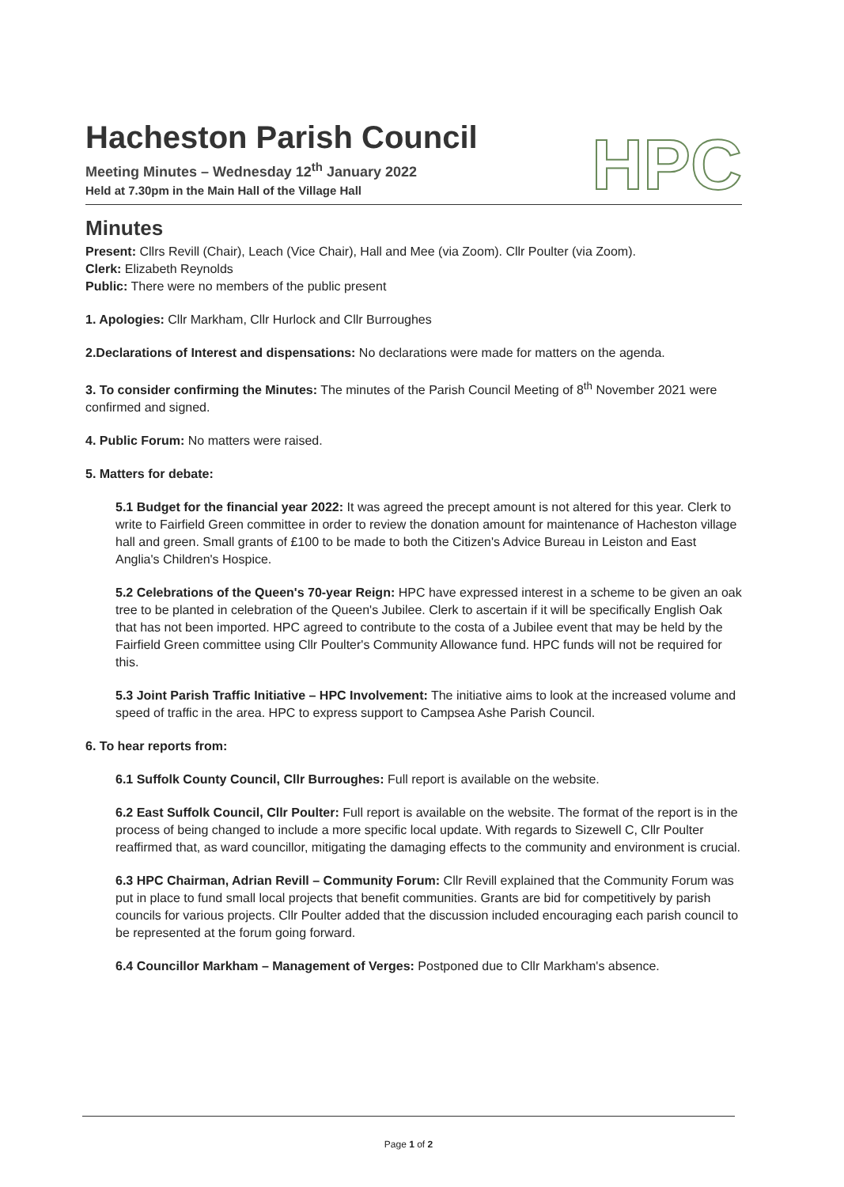HPC
Hacheston Parish Council
Meeting Minutes – Wednesday 12<sup>th</sup> January 2022
Held at 7.30pm in the Main Hall of the Village Hall
Minutes
Present: Cllrs Revill (Chair), Leach (Vice Chair), Hall and Mee (via Zoom). Cllr Poulter (via Zoom).
Clerk: Elizabeth Reynolds
Public: There were no members of the public present
1. Apologies: Cllr Markham, Cllr Hurlock and Cllr Burroughes
2.Declarations of Interest and dispensations: No declarations were made for matters on the agenda.
3. To consider confirming the Minutes: The minutes of the Parish Council Meeting of 8<sup>th</sup> November 2021 were confirmed and signed.
4. Public Forum: No matters were raised.
5. Matters for debate:
5.1 Budget for the financial year 2022: It was agreed the precept amount is not altered for this year. Clerk to write to Fairfield Green committee in order to review the donation amount for maintenance of Hacheston village hall and green. Small grants of £100 to be made to both the Citizen's Advice Bureau in Leiston and East Anglia's Children's Hospice.
5.2 Celebrations of the Queen's 70-year Reign: HPC have expressed interest in a scheme to be given an oak tree to be planted in celebration of the Queen's Jubilee. Clerk to ascertain if it will be specifically English Oak that has not been imported. HPC agreed to contribute to the costa of a Jubilee event that may be held by the Fairfield Green committee using Cllr Poulter's Community Allowance fund. HPC funds will not be required for this.
5.3 Joint Parish Traffic Initiative – HPC Involvement: The initiative aims to look at the increased volume and speed of traffic in the area. HPC to express support to Campsea Ashe Parish Council.
6. To hear reports from:
6.1 Suffolk County Council, Cllr Burroughes: Full report is available on the website.
6.2 East Suffolk Council, Cllr Poulter: Full report is available on the website. The format of the report is in the process of being changed to include a more specific local update. With regards to Sizewell C, Cllr Poulter reaffirmed that, as ward councillor, mitigating the damaging effects to the community and environment is crucial.
6.3 HPC Chairman, Adrian Revill – Community Forum: Cllr Revill explained that the Community Forum was put in place to fund small local projects that benefit communities. Grants are bid for competitively by parish councils for various projects. Cllr Poulter added that the discussion included encouraging each parish council to be represented at the forum going forward.
6.4 Councillor Markham – Management of Verges: Postponed due to Cllr Markham's absence.
Page 1 of 2